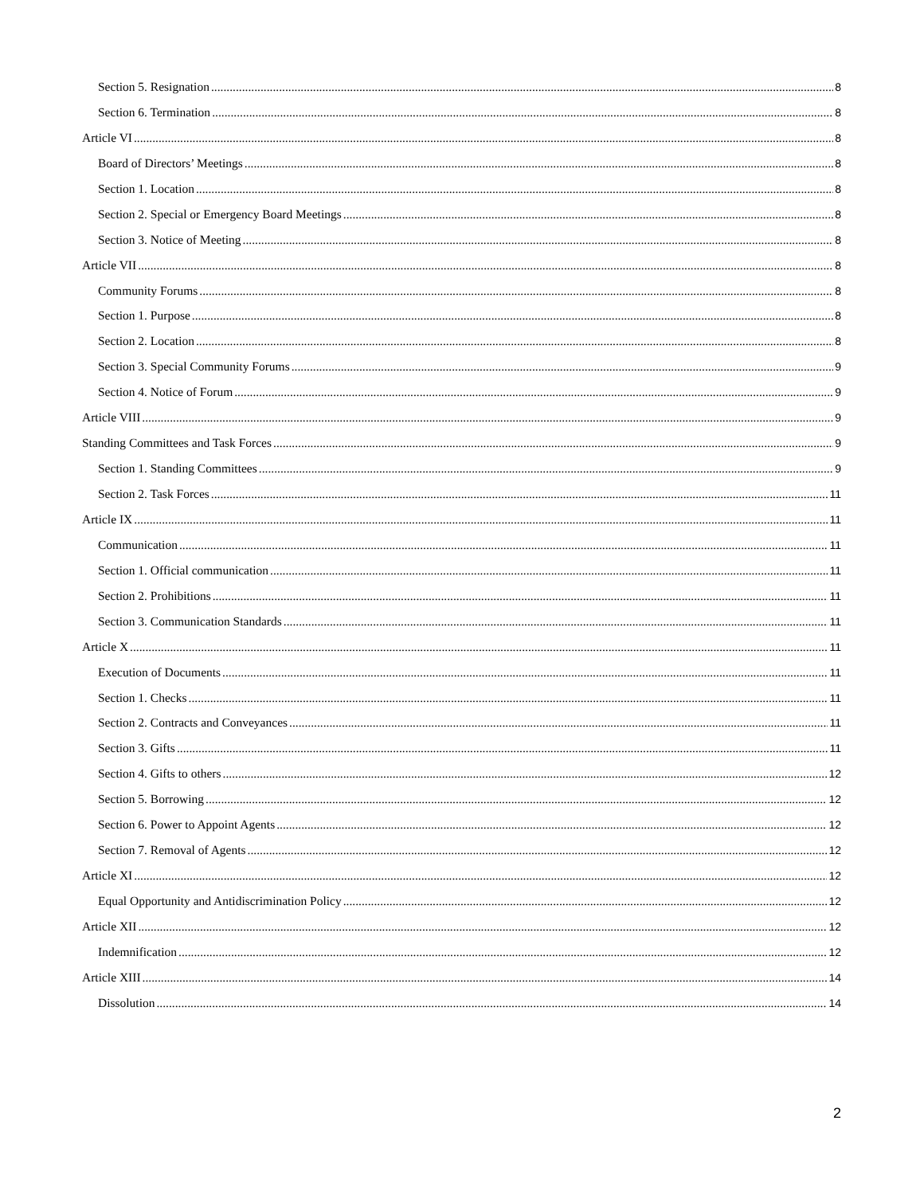Section 5. Resignation 8
Section 6. Termination 8
Article VI 8
Board of Directors’ Meetings 8
Section 1. Location 8
Section 2. Special or Emergency Board Meetings 8
Section 3. Notice of Meeting 8
Article VII 8
Community Forums 8
Section 1. Purpose 8
Section 2. Location 8
Section 3. Special Community Forums 9
Section 4. Notice of Forum 9
Article VIII 9
Standing Committees and Task Forces 9
Section 1. Standing Committees 9
Section 2. Task Forces 11
Article IX 11
Communication 11
Section 1. Official communication 11
Section 2. Prohibitions 11
Section 3. Communication Standards 11
Article X 11
Execution of Documents 11
Section 1. Checks 11
Section 2. Contracts and Conveyances 11
Section 3. Gifts 11
Section 4. Gifts to others 12
Section 5. Borrowing 12
Section 6. Power to Appoint Agents 12
Section 7. Removal of Agents 12
Article XI 12
Equal Opportunity and Antidiscrimination Policy 12
Article XII 12
Indemnification 12
Article XIII 14
Dissolution 14
2